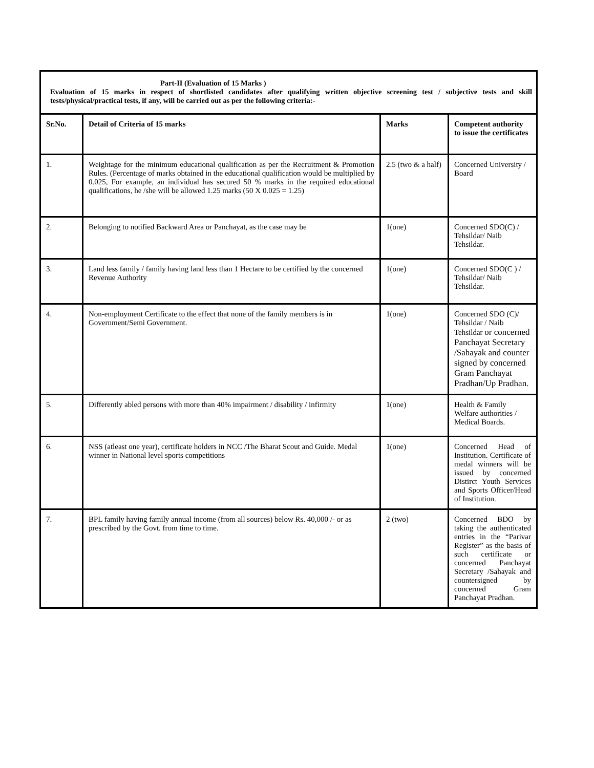Part-II (Evaluation of 15 Marks )
Evaluation of 15 marks in respect of shortlisted candidates after qualifying written objective screening test / subjective tests and skill tests/physical/practical tests, if any, will be carried out as per the following criteria:-
| Sr.No. | Detail of Criteria of 15 marks | Marks | Competent authority to issue the certificates |
| --- | --- | --- | --- |
| 1. | Weightage for the minimum educational qualification as per the Recruitment & Promotion Rules. (Percentage of marks obtained in the educational qualification would be multiplied by 0.025, For example, an individual has secured 50 % marks in the required educational qualifications, he /she will be allowed 1.25 marks (50 X 0.025 = 1.25) | 2.5 (two & a half) | Concerned University / Board |
| 2. | Belonging to notified Backward Area or Panchayat, as the case may be | 1(one) | Concerned SDO(C) / Tehsildar/ Naib Tehsildar. |
| 3. | Land less family / family having land less than 1 Hectare to be certified by the concerned Revenue Authority | 1(one) | Concerned SDO(C ) / Tehsildar/ Naib Tehsildar. |
| 4. | Non-employment Certificate to the effect that none of the family members is in Government/Semi Government. | 1(one) | Concerned SDO (C)/ Tehsildar / Naib Tehsildar or concerned Panchayat Secretary /Sahayak and counter signed by concerned Gram Panchayat Pradhan/Up Pradhan. |
| 5. | Differently abled persons with more than 40% impairment / disability / infirmity | 1(one) | Health & Family Welfare authorities / Medical Boards. |
| 6. | NSS (atleast one year), certificate holders in NCC /The Bharat Scout and Guide. Medal winner in National level sports competitions | 1(one) | Concerned Head of Institution. Certificate of medal winners will be issued by concerned Distirct Youth Services and Sports Officer/Head of Institution. |
| 7. | BPL family having family annual income (from all sources) below Rs. 40,000 /- or as prescribed by the Govt. from time to time. | 2 (two) | Concerned BDO by taking the authenticated entries in the “Parivar Register” as the basis of such certificate or concerned Panchayat Secretary /Sahayak and countersigned by concerned Gram Panchayat Pradhan. |